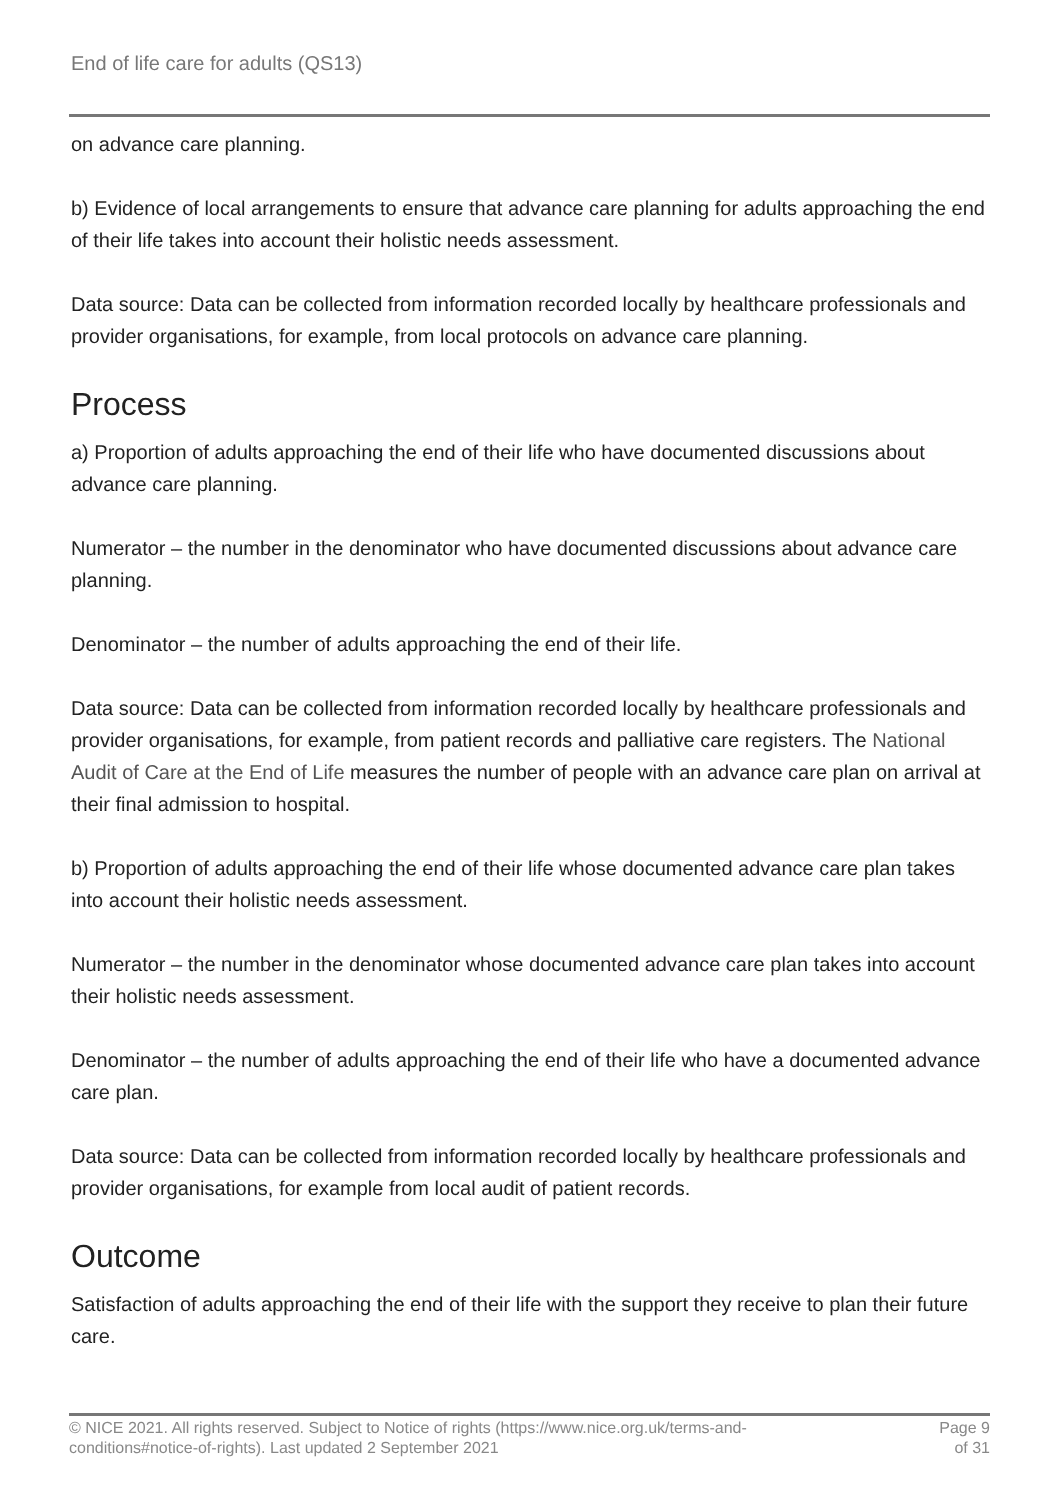End of life care for adults (QS13)
on advance care planning.
b) Evidence of local arrangements to ensure that advance care planning for adults approaching the end of their life takes into account their holistic needs assessment.
Data source: Data can be collected from information recorded locally by healthcare professionals and provider organisations, for example, from local protocols on advance care planning.
Process
a) Proportion of adults approaching the end of their life who have documented discussions about advance care planning.
Numerator – the number in the denominator who have documented discussions about advance care planning.
Denominator – the number of adults approaching the end of their life.
Data source: Data can be collected from information recorded locally by healthcare professionals and provider organisations, for example, from patient records and palliative care registers. The National Audit of Care at the End of Life measures the number of people with an advance care plan on arrival at their final admission to hospital.
b) Proportion of adults approaching the end of their life whose documented advance care plan takes into account their holistic needs assessment.
Numerator – the number in the denominator whose documented advance care plan takes into account their holistic needs assessment.
Denominator – the number of adults approaching the end of their life who have a documented advance care plan.
Data source: Data can be collected from information recorded locally by healthcare professionals and provider organisations, for example from local audit of patient records.
Outcome
Satisfaction of adults approaching the end of their life with the support they receive to plan their future care.
© NICE 2021. All rights reserved. Subject to Notice of rights (https://www.nice.org.uk/terms-and-
conditions#notice-of-rights). Last updated 2 September 2021
Page 9
of 31